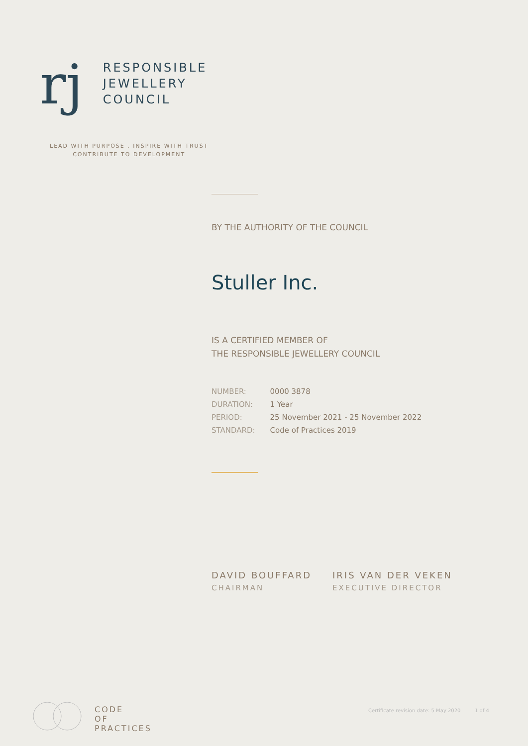rj
RESPONSIBLE
JEWELLERY
COUNCIL
LEAD WITH PURPOSE . INSPIRE WITH TRUST
CONTRIBUTE TO DEVELOPMENT
BY THE AUTHORITY OF THE COUNCIL
Stuller Inc.
IS A CERTIFIED MEMBER OF
THE RESPONSIBLE JEWELLERY COUNCIL
| NUMBER: | 0000 3878 |
| DURATION: | 1 Year |
| PERIOD: | 25 November 2021 - 25 November 2022 |
| STANDARD: | Code of Practices 2019 |
DAVID BOUFFARD
CHAIRMAN
IRIS VAN DER VEKEN
EXECUTIVE DIRECTOR
CODE
OF
PRACTICES
Certificate revision date: 5 May 2020 1 of 4